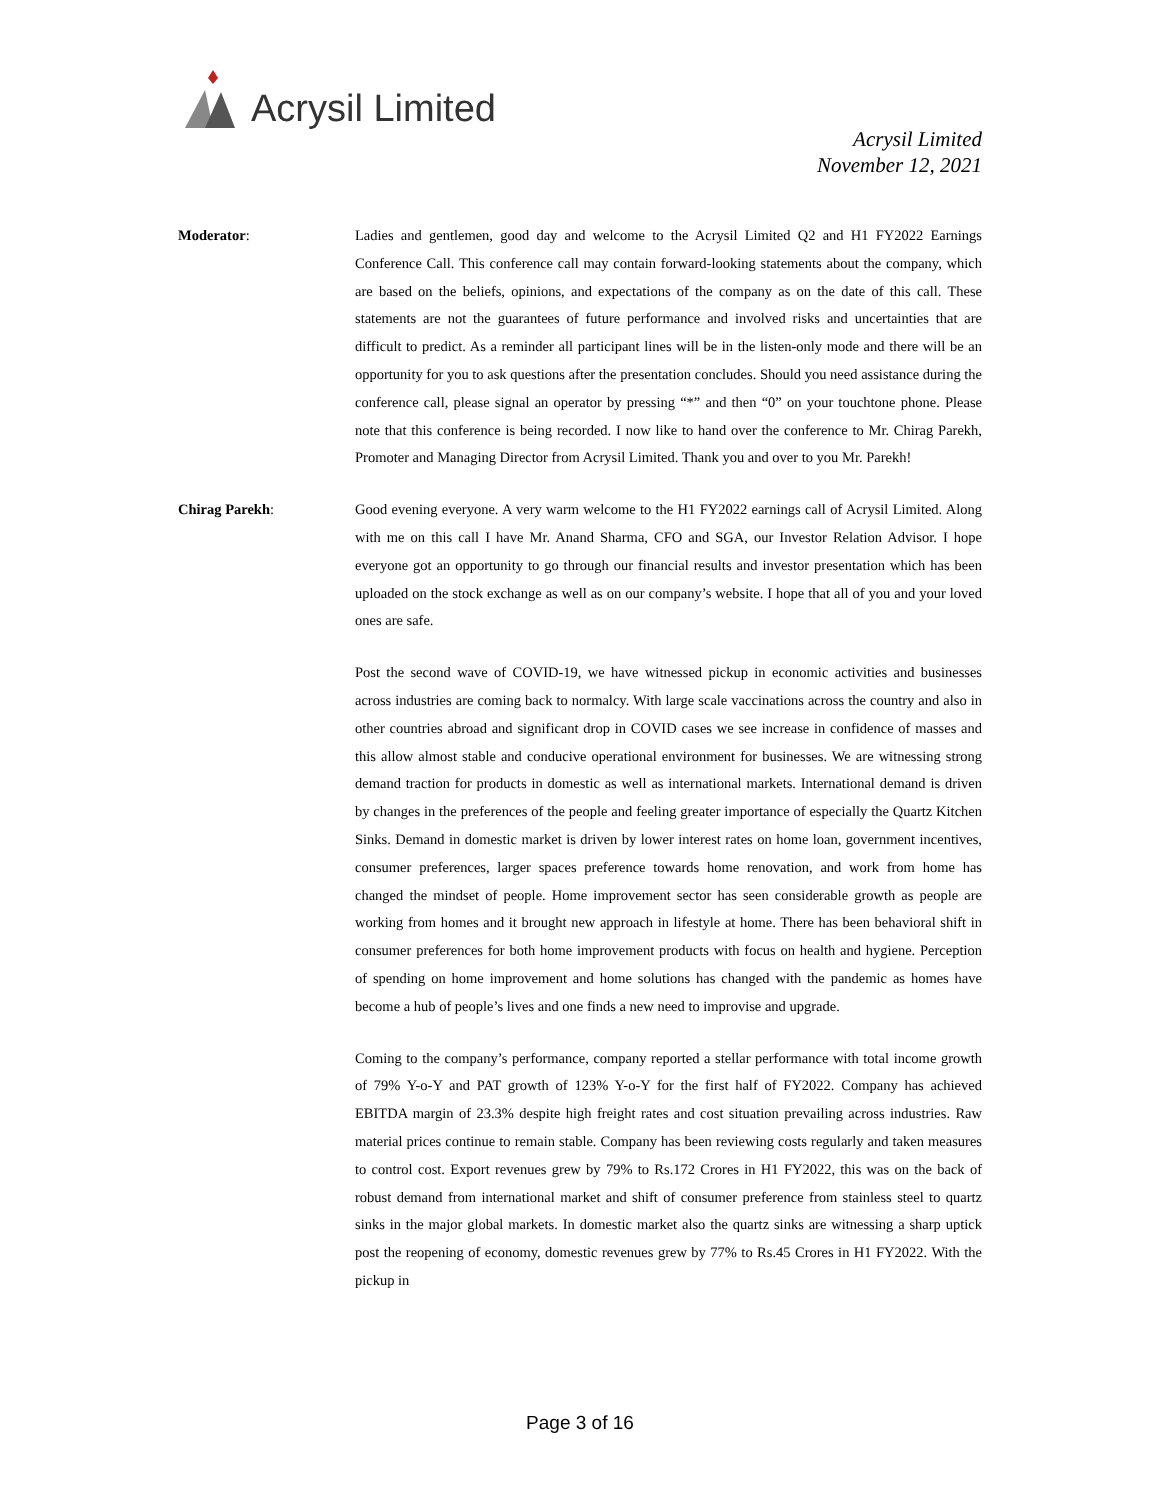Acrysil Limited
Acrysil Limited
November 12, 2021
Moderator: Ladies and gentlemen, good day and welcome to the Acrysil Limited Q2 and H1 FY2022 Earnings Conference Call. This conference call may contain forward-looking statements about the company, which are based on the beliefs, opinions, and expectations of the company as on the date of this call. These statements are not the guarantees of future performance and involved risks and uncertainties that are difficult to predict. As a reminder all participant lines will be in the listen-only mode and there will be an opportunity for you to ask questions after the presentation concludes. Should you need assistance during the conference call, please signal an operator by pressing “*” and then “0” on your touchtone phone. Please note that this conference is being recorded. I now like to hand over the conference to Mr. Chirag Parekh, Promoter and Managing Director from Acrysil Limited. Thank you and over to you Mr. Parekh!
Chirag Parekh: Good evening everyone. A very warm welcome to the H1 FY2022 earnings call of Acrysil Limited. Along with me on this call I have Mr. Anand Sharma, CFO and SGA, our Investor Relation Advisor. I hope everyone got an opportunity to go through our financial results and investor presentation which has been uploaded on the stock exchange as well as on our company’s website. I hope that all of you and your loved ones are safe.
Post the second wave of COVID-19, we have witnessed pickup in economic activities and businesses across industries are coming back to normalcy. With large scale vaccinations across the country and also in other countries abroad and significant drop in COVID cases we see increase in confidence of masses and this allow almost stable and conducive operational environment for businesses. We are witnessing strong demand traction for products in domestic as well as international markets. International demand is driven by changes in the preferences of the people and feeling greater importance of especially the Quartz Kitchen Sinks. Demand in domestic market is driven by lower interest rates on home loan, government incentives, consumer preferences, larger spaces preference towards home renovation, and work from home has changed the mindset of people. Home improvement sector has seen considerable growth as people are working from homes and it brought new approach in lifestyle at home. There has been behavioral shift in consumer preferences for both home improvement products with focus on health and hygiene. Perception of spending on home improvement and home solutions has changed with the pandemic as homes have become a hub of people’s lives and one finds a new need to improvise and upgrade.
Coming to the company’s performance, company reported a stellar performance with total income growth of 79% Y-o-Y and PAT growth of 123% Y-o-Y for the first half of FY2022. Company has achieved EBITDA margin of 23.3% despite high freight rates and cost situation prevailing across industries. Raw material prices continue to remain stable. Company has been reviewing costs regularly and taken measures to control cost. Export revenues grew by 79% to Rs.172 Crores in H1 FY2022, this was on the back of robust demand from international market and shift of consumer preference from stainless steel to quartz sinks in the major global markets. In domestic market also the quartz sinks are witnessing a sharp uptick post the reopening of economy, domestic revenues grew by 77% to Rs.45 Crores in H1 FY2022. With the pickup in
Page 3 of 16